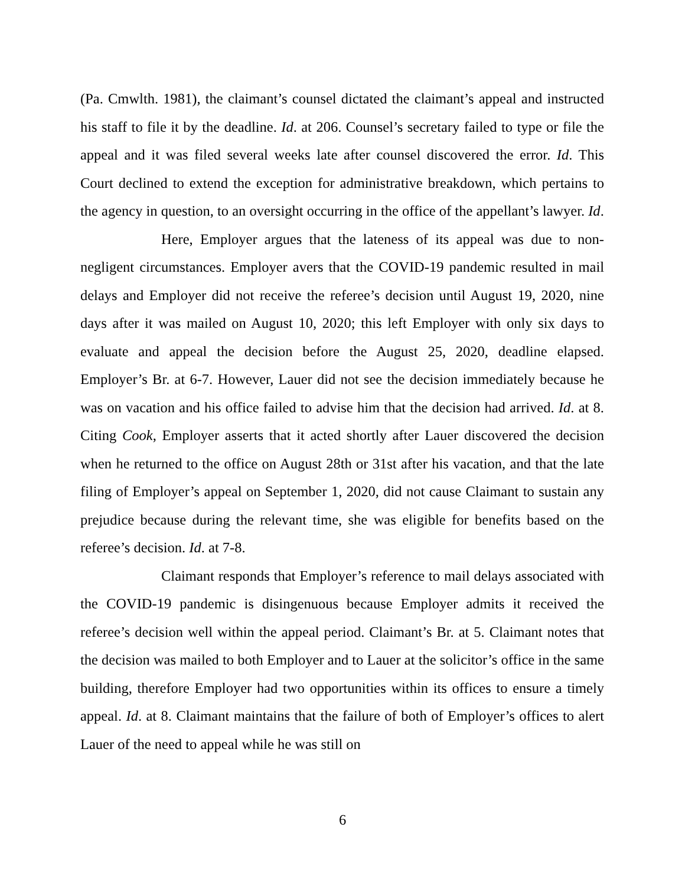(Pa. Cmwlth. 1981), the claimant’s counsel dictated the claimant’s appeal and instructed his staff to file it by the deadline. Id. at 206. Counsel’s secretary failed to type or file the appeal and it was filed several weeks late after counsel discovered the error. Id. This Court declined to extend the exception for administrative breakdown, which pertains to the agency in question, to an oversight occurring in the office of the appellant’s lawyer. Id.
Here, Employer argues that the lateness of its appeal was due to non-negligent circumstances. Employer avers that the COVID-19 pandemic resulted in mail delays and Employer did not receive the referee’s decision until August 19, 2020, nine days after it was mailed on August 10, 2020; this left Employer with only six days to evaluate and appeal the decision before the August 25, 2020, deadline elapsed. Employer’s Br. at 6-7. However, Lauer did not see the decision immediately because he was on vacation and his office failed to advise him that the decision had arrived. Id. at 8. Citing Cook, Employer asserts that it acted shortly after Lauer discovered the decision when he returned to the office on August 28th or 31st after his vacation, and that the late filing of Employer’s appeal on September 1, 2020, did not cause Claimant to sustain any prejudice because during the relevant time, she was eligible for benefits based on the referee’s decision. Id. at 7-8.
Claimant responds that Employer’s reference to mail delays associated with the COVID-19 pandemic is disingenuous because Employer admits it received the referee’s decision well within the appeal period. Claimant’s Br. at 5. Claimant notes that the decision was mailed to both Employer and to Lauer at the solicitor’s office in the same building, therefore Employer had two opportunities within its offices to ensure a timely appeal. Id. at 8. Claimant maintains that the failure of both of Employer’s offices to alert Lauer of the need to appeal while he was still on
6